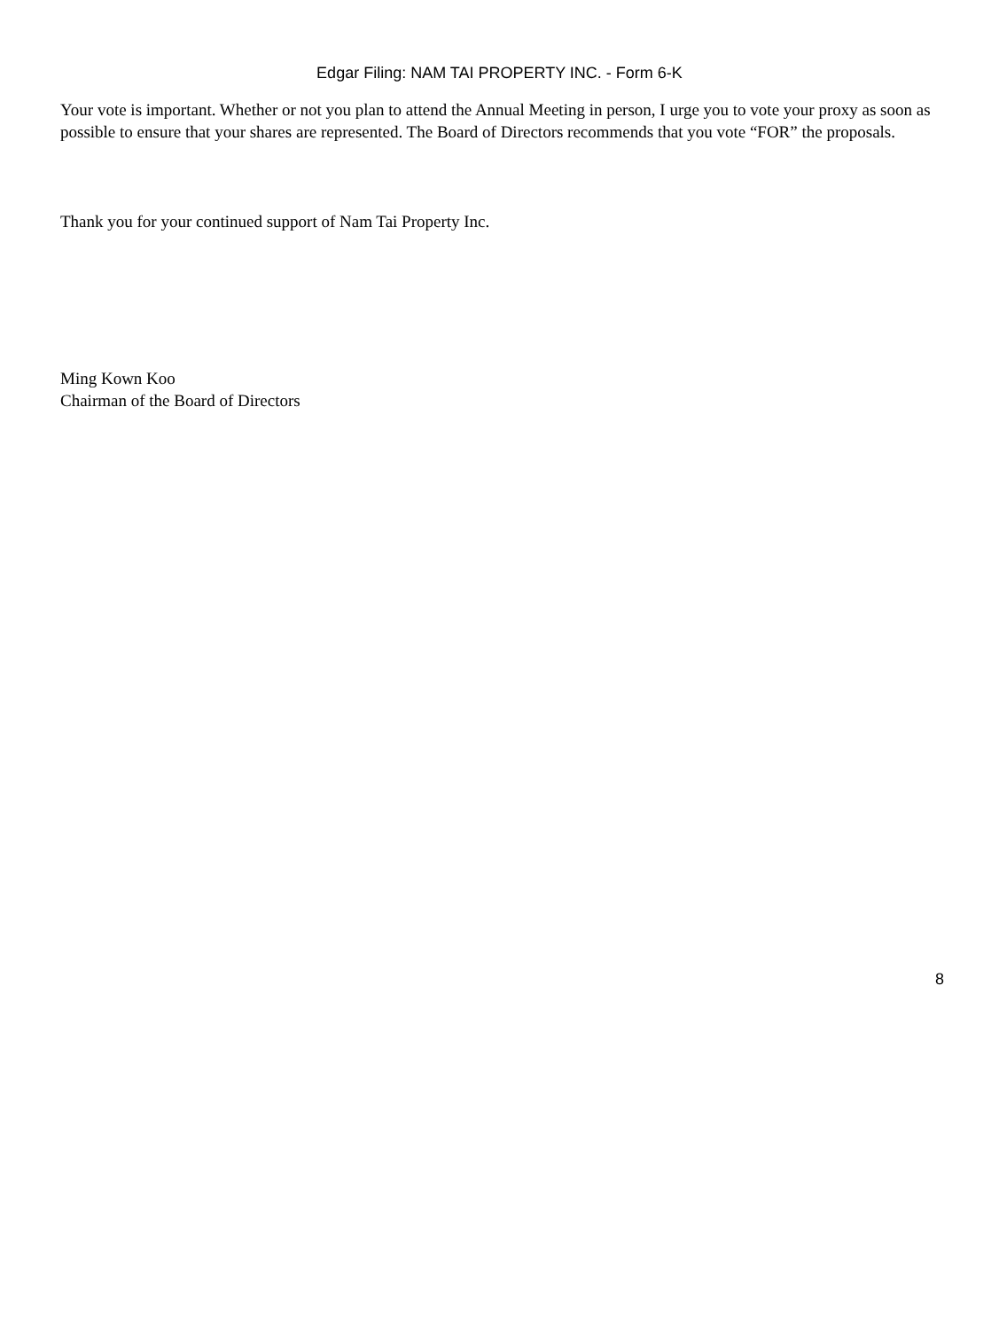Edgar Filing: NAM TAI PROPERTY INC. - Form 6-K
Your vote is important. Whether or not you plan to attend the Annual Meeting in person, I urge you to vote your proxy as soon as possible to ensure that your shares are represented. The Board of Directors recommends that you vote “FOR” the proposals.
Thank you for your continued support of Nam Tai Property Inc.
Ming Kown Koo
Chairman of the Board of Directors
8